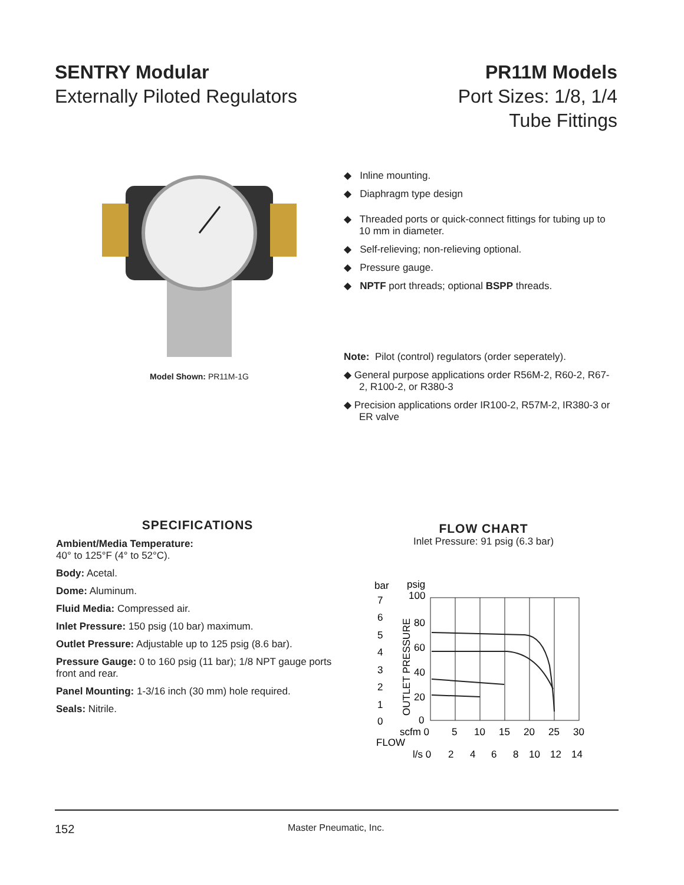SENTRY Modular
Externally Piloted Regulators
PR11M Models
Port Sizes: 1/8, 1/4
Tube Fittings
Model Shown: PR11M-1G
◆ Inline mounting.
◆ Diaphragm type design
◆ Threaded ports or quick-connect fittings for tubing up to 10 mm in diameter.
◆ Self-relieving; non-relieving optional.
◆ Pressure gauge.
◆ NPTF port threads; optional BSPP threads.
Note: Pilot (control) regulators (order seperately).
◆ General purpose applications order R56M-2, R60-2, R67-2, R100-2, or R380-3
◆ Precision applications order IR100-2, R57M-2, IR380-3 or ER valve
SPECIFICATIONS
Ambient/Media Temperature:
40° to 125°F (4° to 52°C).
Body: Acetal.
Dome: Aluminum.
Fluid Media: Compressed air.
Inlet Pressure: 150 psig (10 bar) maximum.
Outlet Pressure: Adjustable up to 125 psig (8.6 bar).
Pressure Gauge: 0 to 160 psig (11 bar); 1/8 NPT gauge ports front and rear.
Panel Mounting: 1-3/16 inch (30 mm) hole required.
Seals: Nitrile.
FLOW CHART
Inlet Pressure: 91 psig (6.3 bar)
bar
psig
100
7
6
5
4
3
2
1
0
80
60
40
20
0
OUTLET PRESSURE
scfm 0
5
10
15
20
25
30
FLOW
l/s 0
2
4
6
8
10
12
14
152 Master Pneumatic, Inc.